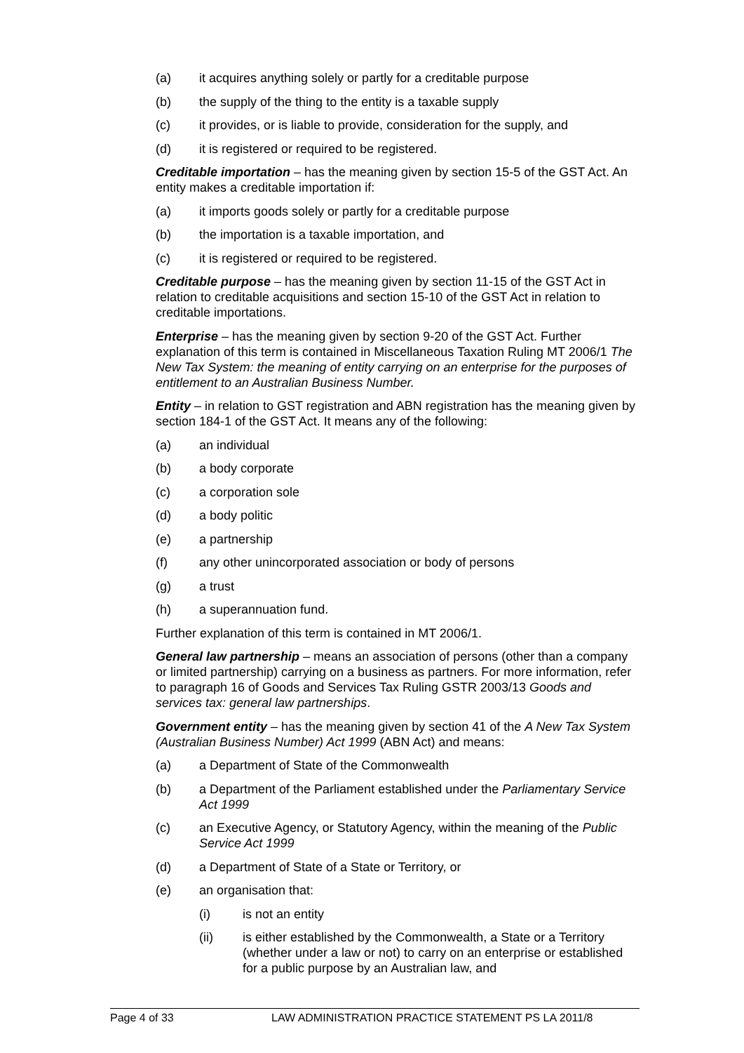(a) it acquires anything solely or partly for a creditable purpose
(b) the supply of the thing to the entity is a taxable supply
(c) it provides, or is liable to provide, consideration for the supply, and
(d) it is registered or required to be registered.
Creditable importation – has the meaning given by section 15-5 of the GST Act. An entity makes a creditable importation if:
(a) it imports goods solely or partly for a creditable purpose
(b) the importation is a taxable importation, and
(c) it is registered or required to be registered.
Creditable purpose – has the meaning given by section 11-15 of the GST Act in relation to creditable acquisitions and section 15-10 of the GST Act in relation to creditable importations.
Enterprise – has the meaning given by section 9-20 of the GST Act. Further explanation of this term is contained in Miscellaneous Taxation Ruling MT 2006/1 The New Tax System: the meaning of entity carrying on an enterprise for the purposes of entitlement to an Australian Business Number.
Entity – in relation to GST registration and ABN registration has the meaning given by section 184-1 of the GST Act. It means any of the following:
(a) an individual
(b) a body corporate
(c) a corporation sole
(d) a body politic
(e) a partnership
(f) any other unincorporated association or body of persons
(g) a trust
(h) a superannuation fund.
Further explanation of this term is contained in MT 2006/1.
General law partnership – means an association of persons (other than a company or limited partnership) carrying on a business as partners. For more information, refer to paragraph 16 of Goods and Services Tax Ruling GSTR 2003/13 Goods and services tax: general law partnerships.
Government entity – has the meaning given by section 41 of the A New Tax System (Australian Business Number) Act 1999 (ABN Act) and means:
(a) a Department of State of the Commonwealth
(b) a Department of the Parliament established under the Parliamentary Service Act 1999
(c) an Executive Agency, or Statutory Agency, within the meaning of the Public Service Act 1999
(d) a Department of State of a State or Territory, or
(e) an organisation that:
(i) is not an entity
(ii) is either established by the Commonwealth, a State or a Territory (whether under a law or not) to carry on an enterprise or established for a public purpose by an Australian law, and
Page 4 of 33 LAW ADMINISTRATION PRACTICE STATEMENT PS LA 2011/8